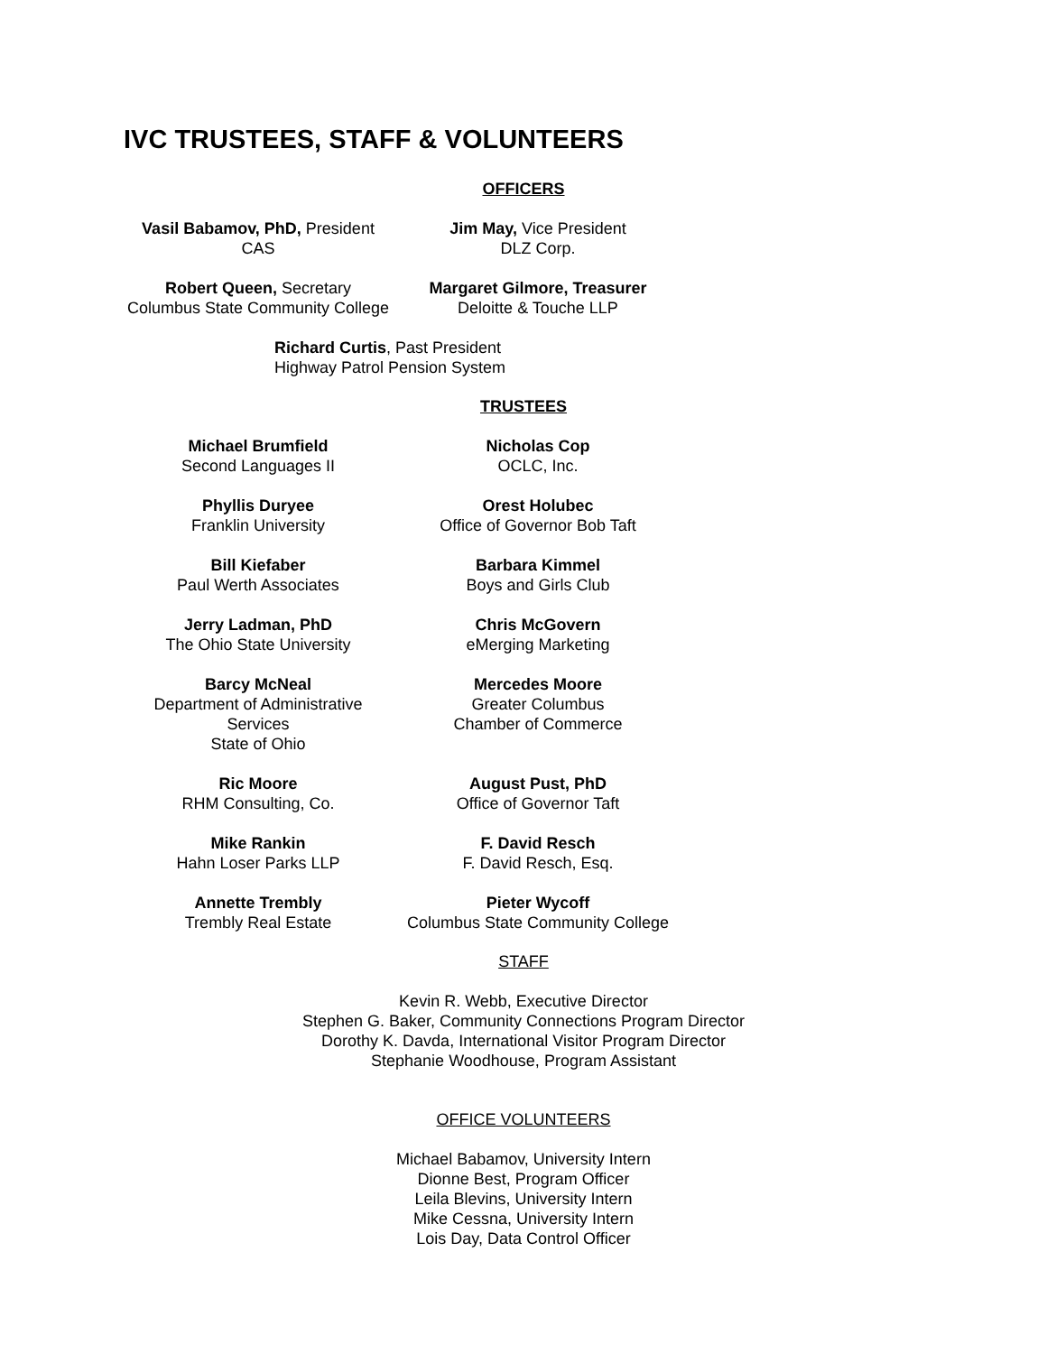IVC TRUSTEES, STAFF & VOLUNTEERS
OFFICERS
Vasil Babamov, PhD, President
CAS
Jim May, Vice President
DLZ Corp.
Robert Queen, Secretary
Columbus State Community College
Margaret Gilmore, Treasurer
Deloitte & Touche LLP
Richard Curtis, Past President
Highway Patrol Pension System
TRUSTEES
Michael Brumfield
Second Languages II
Nicholas Cop
OCLC, Inc.
Phyllis Duryee
Franklin University
Orest Holubec
Office of Governor Bob Taft
Bill Kiefaber
Paul Werth Associates
Barbara Kimmel
Boys and Girls Club
Jerry Ladman, PhD
The Ohio State University
Chris McGovern
eMerging Marketing
Barcy McNeal
Department of Administrative Services
State of Ohio
Mercedes Moore
Greater Columbus
Chamber of Commerce
Ric Moore
RHM Consulting, Co.
August Pust, PhD
Office of Governor Taft
Mike Rankin
Hahn Loser Parks LLP
F. David Resch
F. David Resch, Esq.
Annette Trembly
Trembly Real Estate
Pieter Wycoff
Columbus State Community College
STAFF
Kevin R. Webb, Executive Director
Stephen G. Baker, Community Connections Program Director
Dorothy K. Davda, International Visitor Program Director
Stephanie Woodhouse, Program Assistant
OFFICE VOLUNTEERS
Michael Babamov, University Intern
Dionne Best, Program Officer
Leila Blevins, University Intern
Mike Cessna, University Intern
Lois Day, Data Control Officer